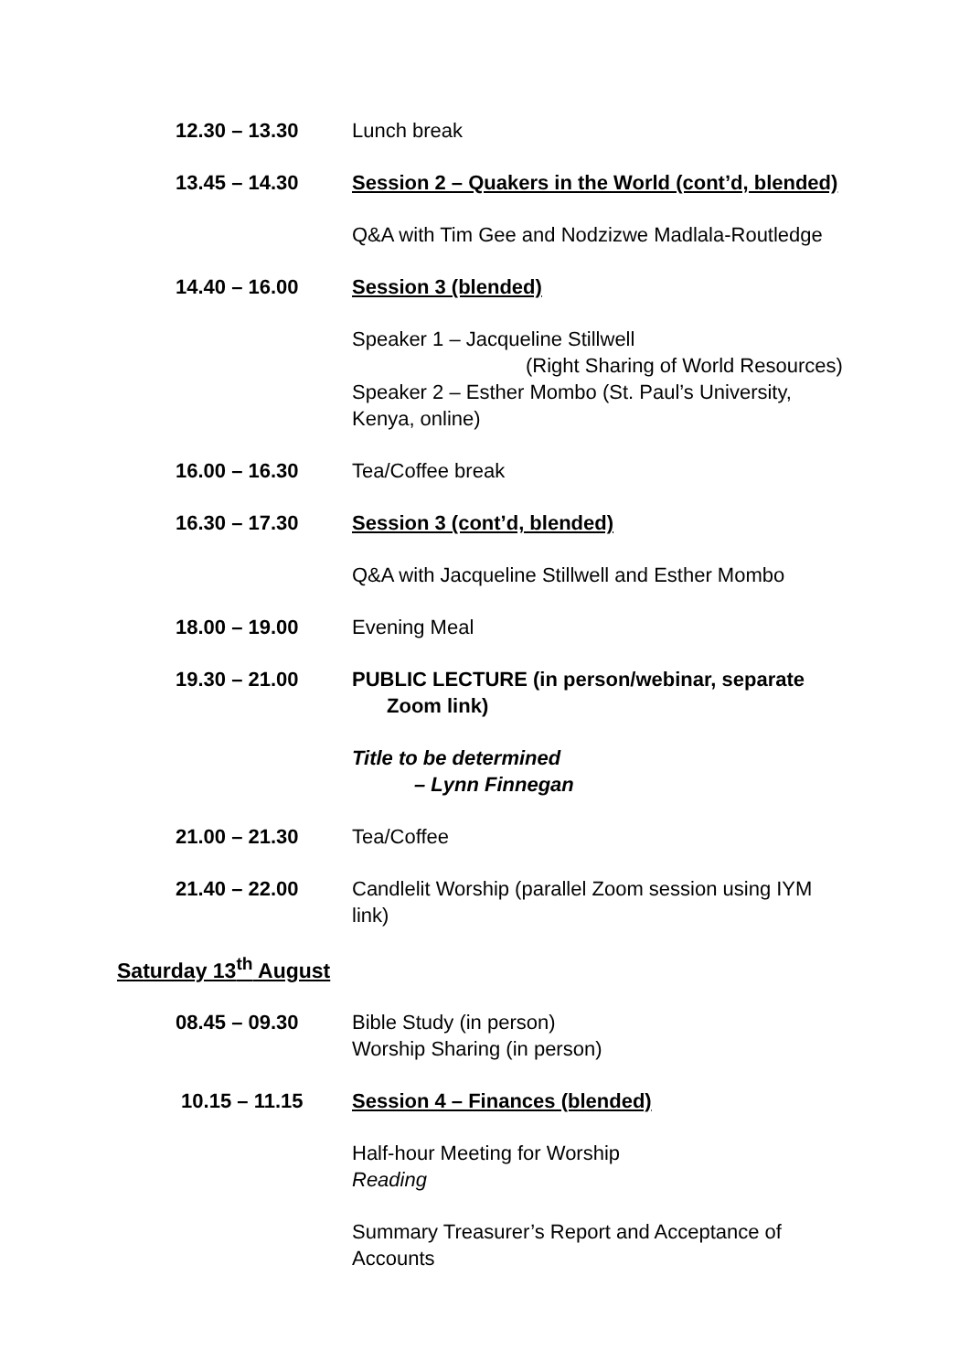12.30 – 13.30 Lunch break
13.45 – 14.30 Session 2 – Quakers in the World (cont’d, blended)
Q&A with Tim Gee and Nodzizwe Madlala-Routledge
14.40 – 16.00 Session 3 (blended)
Speaker 1 – Jacqueline Stillwell
(Right Sharing of World Resources)
Speaker 2 – Esther Mombo (St. Paul’s University, Kenya, online)
16.00 – 16.30 Tea/Coffee break
16.30 – 17.30 Session 3 (cont’d, blended)
Q&A with Jacqueline Stillwell and Esther Mombo
18.00 – 19.00 Evening Meal
19.30 – 21.00 PUBLIC LECTURE (in person/webinar, separate
Zoom link)
Title to be determined
– Lynn Finnegan
21.00 – 21.30 Tea/Coffee
21.40 – 22.00 Candlelit Worship (parallel Zoom session using IYM link)
Saturday 13<sup>th</sup> August
08.45 – 09.30 Bible Study (in person)
Worship Sharing (in person)
10.15 – 11.15 Session 4 – Finances (blended)
Half-hour Meeting for Worship
Reading
Summary Treasurer’s Report and Acceptance of Accounts